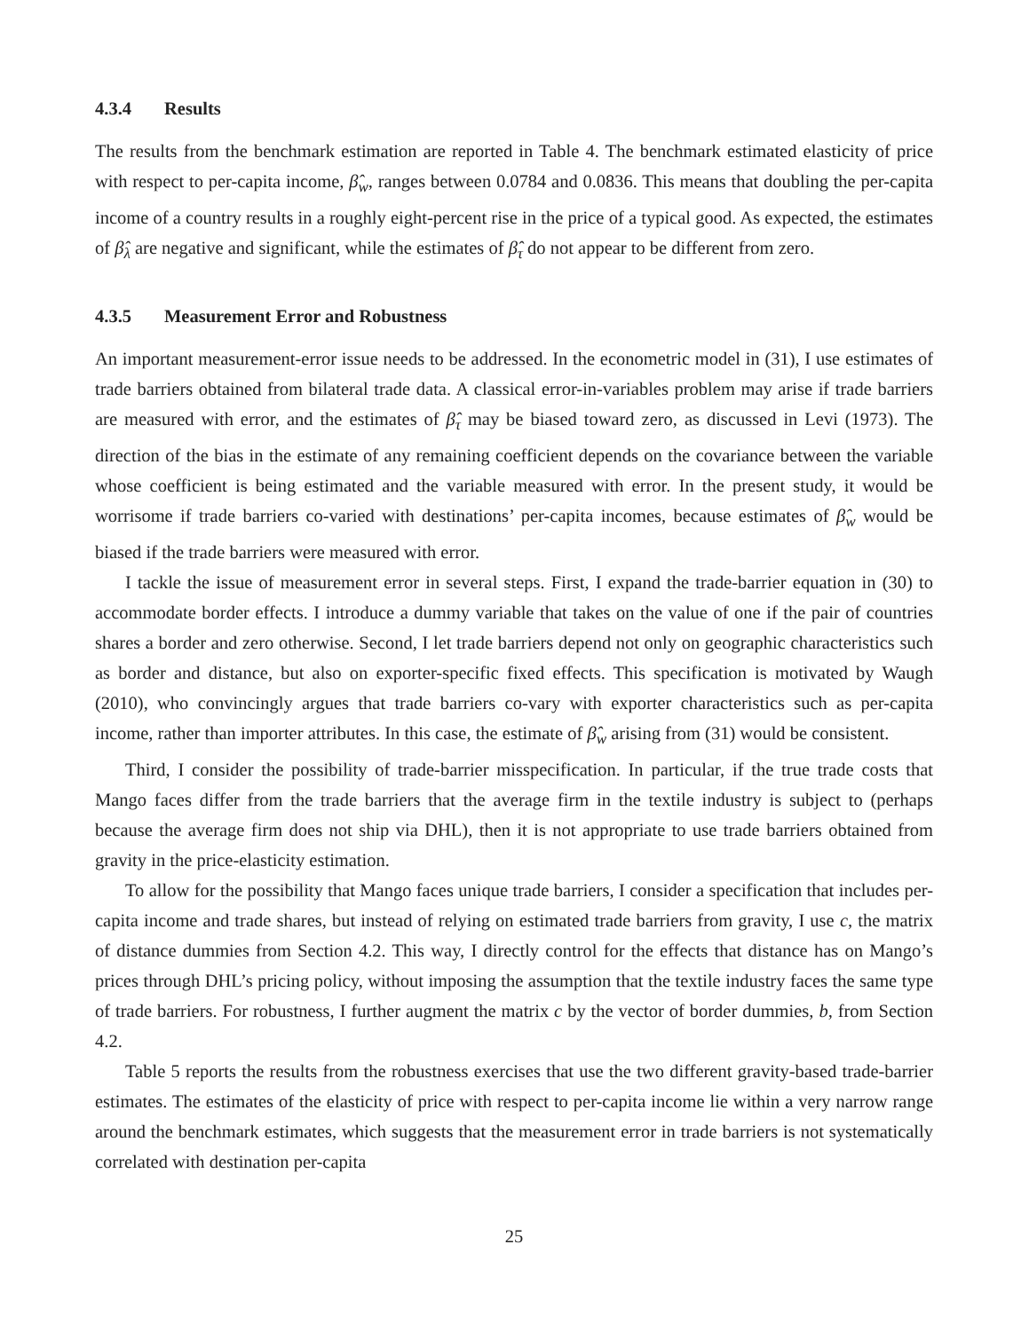4.3.4 Results
The results from the benchmark estimation are reported in Table 4. The benchmark estimated elasticity of price with respect to per-capita income, β̂<sub>w</sub>, ranges between 0.0784 and 0.0836. This means that doubling the per-capita income of a country results in a roughly eight-percent rise in the price of a typical good. As expected, the estimates of β̂<sub>λ</sub> are negative and significant, while the estimates of β̂<sub>τ</sub> do not appear to be different from zero.
4.3.5 Measurement Error and Robustness
An important measurement-error issue needs to be addressed. In the econometric model in (31), I use estimates of trade barriers obtained from bilateral trade data. A classical error-in-variables problem may arise if trade barriers are measured with error, and the estimates of β̂<sub>τ</sub> may be biased toward zero, as discussed in Levi (1973). The direction of the bias in the estimate of any remaining coefficient depends on the covariance between the variable whose coefficient is being estimated and the variable measured with error. In the present study, it would be worrisome if trade barriers co-varied with destinations’ per-capita incomes, because estimates of β̂<sub>w</sub> would be biased if the trade barriers were measured with error.
I tackle the issue of measurement error in several steps. First, I expand the trade-barrier equation in (30) to accommodate border effects. I introduce a dummy variable that takes on the value of one if the pair of countries shares a border and zero otherwise. Second, I let trade barriers depend not only on geographic characteristics such as border and distance, but also on exporter-specific fixed effects. This specification is motivated by Waugh (2010), who convincingly argues that trade barriers co-vary with exporter characteristics such as per-capita income, rather than importer attributes. In this case, the estimate of β̂<sub>w</sub> arising from (31) would be consistent.
Third, I consider the possibility of trade-barrier misspecification. In particular, if the true trade costs that Mango faces differ from the trade barriers that the average firm in the textile industry is subject to (perhaps because the average firm does not ship via DHL), then it is not appropriate to use trade barriers obtained from gravity in the price-elasticity estimation.
To allow for the possibility that Mango faces unique trade barriers, I consider a specification that includes per-capita income and trade shares, but instead of relying on estimated trade barriers from gravity, I use c, the matrix of distance dummies from Section 4.2. This way, I directly control for the effects that distance has on Mango’s prices through DHL’s pricing policy, without imposing the assumption that the textile industry faces the same type of trade barriers. For robustness, I further augment the matrix c by the vector of border dummies, b, from Section 4.2.
Table 5 reports the results from the robustness exercises that use the two different gravity-based trade-barrier estimates. The estimates of the elasticity of price with respect to per-capita income lie within a very narrow range around the benchmark estimates, which suggests that the measurement error in trade barriers is not systematically correlated with destination per-capita
25